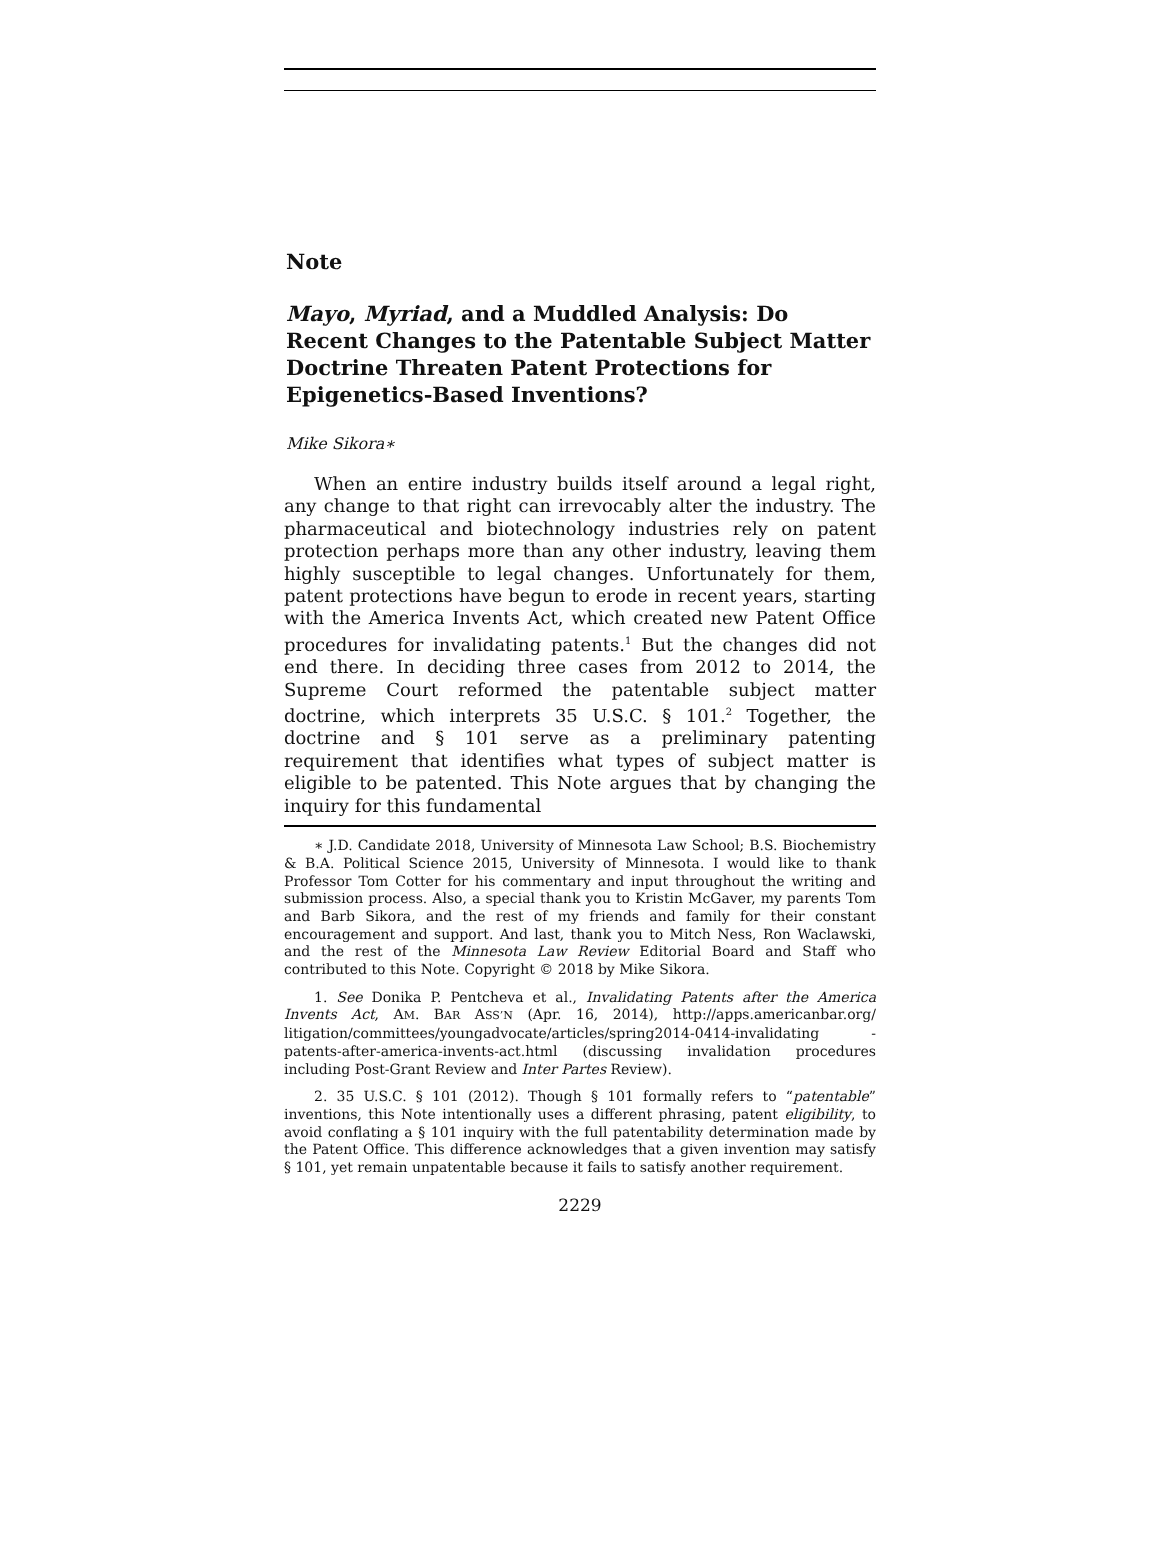Note
Mayo, Myriad, and a Muddled Analysis: Do Recent Changes to the Patentable Subject Matter Doctrine Threaten Patent Protections for Epigenetics-Based Inventions?
Mike Sikora∗
When an entire industry builds itself around a legal right, any change to that right can irrevocably alter the industry. The pharmaceutical and biotechnology industries rely on patent protection perhaps more than any other industry, leaving them highly susceptible to legal changes. Unfortunately for them, patent protections have begun to erode in recent years, starting with the America Invents Act, which created new Patent Office procedures for invalidating patents.<sup>1</sup> But the changes did not end there. In deciding three cases from 2012 to 2014, the Supreme Court reformed the patentable subject matter doctrine, which interprets 35 U.S.C. § 101.<sup>2</sup> Together, the doctrine and § 101 serve as a preliminary patenting requirement that identifies what types of subject matter is eligible to be patented. This Note argues that by changing the inquiry for this fundamental
∗ J.D. Candidate 2018, University of Minnesota Law School; B.S. Biochemistry & B.A. Political Science 2015, University of Minnesota. I would like to thank Professor Tom Cotter for his commentary and input throughout the writing and submission process. Also, a special thank you to Kristin McGaver, my parents Tom and Barb Sikora, and the rest of my friends and family for their constant encouragement and support. And last, thank you to Mitch Ness, Ron Waclawski, and the rest of the Minnesota Law Review Editorial Board and Staff who contributed to this Note. Copyright © 2018 by Mike Sikora.
1. See Donika P. Pentcheva et al., Invalidating Patents after the America Invents Act, AM. BAR ASS’N (Apr. 16, 2014), http://apps.americanbar.org/ litigation/committees/youngadvocate/articles/spring2014-0414-invalidating -patents-after-america-invents-act.html (discussing invalidation procedures including Post-Grant Review and Inter Partes Review).
2. 35 U.S.C. § 101 (2012). Though § 101 formally refers to “patentable” inventions, this Note intentionally uses a different phrasing, patent eligibility, to avoid conflating a § 101 inquiry with the full patentability determination made by the Patent Office. This difference acknowledges that a given invention may satisfy § 101, yet remain unpatentable because it fails to satisfy another requirement.
2229